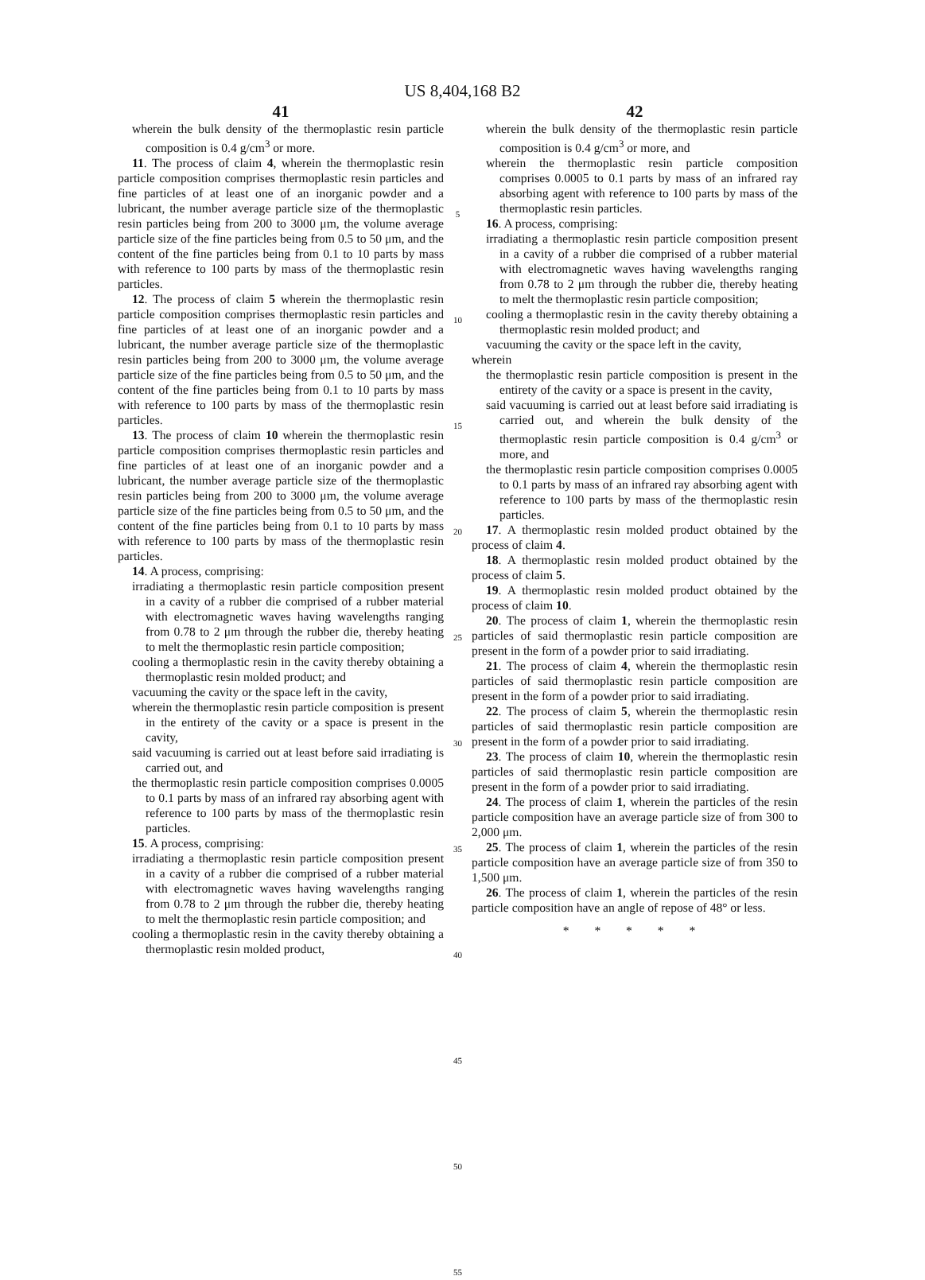US 8,404,168 B2
41
wherein the bulk density of the thermoplastic resin particle composition is 0.4 g/cm<sup>3</sup> or more.
11. The process of claim 4, wherein the thermoplastic resin particle composition comprises thermoplastic resin particles and fine particles of at least one of an inorganic powder and a lubricant, the number average particle size of the thermoplastic resin particles being from 200 to 3000 μm, the volume average particle size of the fine particles being from 0.5 to 50 μm, and the content of the fine particles being from 0.1 to 10 parts by mass with reference to 100 parts by mass of the thermoplastic resin particles.
12. The process of claim 5 wherein the thermoplastic resin particle composition comprises thermoplastic resin particles and fine particles of at least one of an inorganic powder and a lubricant, the number average particle size of the thermoplastic resin particles being from 200 to 3000 μm, the volume average particle size of the fine particles being from 0.5 to 50 μm, and the content of the fine particles being from 0.1 to 10 parts by mass with reference to 100 parts by mass of the thermoplastic resin particles.
13. The process of claim 10 wherein the thermoplastic resin particle composition comprises thermoplastic resin particles and fine particles of at least one of an inorganic powder and a lubricant, the number average particle size of the thermoplastic resin particles being from 200 to 3000 μm, the volume average particle size of the fine particles being from 0.5 to 50 μm, and the content of the fine particles being from 0.1 to 10 parts by mass with reference to 100 parts by mass of the thermoplastic resin particles.
14. A process, comprising:
irradiating a thermoplastic resin particle composition present in a cavity of a rubber die comprised of a rubber material with electromagnetic waves having wavelengths ranging from 0.78 to 2 μm through the rubber die, thereby heating to melt the thermoplastic resin particle composition;
cooling a thermoplastic resin in the cavity thereby obtaining a thermoplastic resin molded product; and
vacuuming the cavity or the space left in the cavity,
wherein the thermoplastic resin particle composition is present in the entirety of the cavity or a space is present in the cavity,
said vacuuming is carried out at least before said irradiating is carried out, and
the thermoplastic resin particle composition comprises 0.0005 to 0.1 parts by mass of an infrared ray absorbing agent with reference to 100 parts by mass of the thermoplastic resin particles.
15. A process, comprising:
irradiating a thermoplastic resin particle composition present in a cavity of a rubber die comprised of a rubber material with electromagnetic waves having wavelengths ranging from 0.78 to 2 μm through the rubber die, thereby heating to melt the thermoplastic resin particle composition; and
cooling a thermoplastic resin in the cavity thereby obtaining a thermoplastic resin molded product,
5
10
15
20
25
30
35
40
45
50
55
42
wherein the bulk density of the thermoplastic resin particle composition is 0.4 g/cm<sup>3</sup> or more, and
wherein the thermoplastic resin particle composition comprises 0.0005 to 0.1 parts by mass of an infrared ray absorbing agent with reference to 100 parts by mass of the thermoplastic resin particles.
16. A process, comprising:
irradiating a thermoplastic resin particle composition present in a cavity of a rubber die comprised of a rubber material with electromagnetic waves having wavelengths ranging from 0.78 to 2 μm through the rubber die, thereby heating to melt the thermoplastic resin particle composition;
cooling a thermoplastic resin in the cavity thereby obtaining a thermoplastic resin molded product; and
vacuuming the cavity or the space left in the cavity,
wherein
the thermoplastic resin particle composition is present in the entirety of the cavity or a space is present in the cavity,
said vacuuming is carried out at least before said irradiating is carried out, and wherein the bulk density of the thermoplastic resin particle composition is 0.4 g/cm<sup>3</sup> or more, and
the thermoplastic resin particle composition comprises 0.0005 to 0.1 parts by mass of an infrared ray absorbing agent with reference to 100 parts by mass of the thermoplastic resin particles.
17. A thermoplastic resin molded product obtained by the process of claim 4.
18. A thermoplastic resin molded product obtained by the process of claim 5.
19. A thermoplastic resin molded product obtained by the process of claim 10.
20. The process of claim 1, wherein the thermoplastic resin particles of said thermoplastic resin particle composition are present in the form of a powder prior to said irradiating.
21. The process of claim 4, wherein the thermoplastic resin particles of said thermoplastic resin particle composition are present in the form of a powder prior to said irradiating.
22. The process of claim 5, wherein the thermoplastic resin particles of said thermoplastic resin particle composition are present in the form of a powder prior to said irradiating.
23. The process of claim 10, wherein the thermoplastic resin particles of said thermoplastic resin particle composition are present in the form of a powder prior to said irradiating.
24. The process of claim 1, wherein the particles of the resin particle composition have an average particle size of from 300 to 2,000 μm.
25. The process of claim 1, wherein the particles of the resin particle composition have an average particle size of from 350 to 1,500 μm.
26. The process of claim 1, wherein the particles of the resin particle composition have an angle of repose of 48° or less.
* * * * *